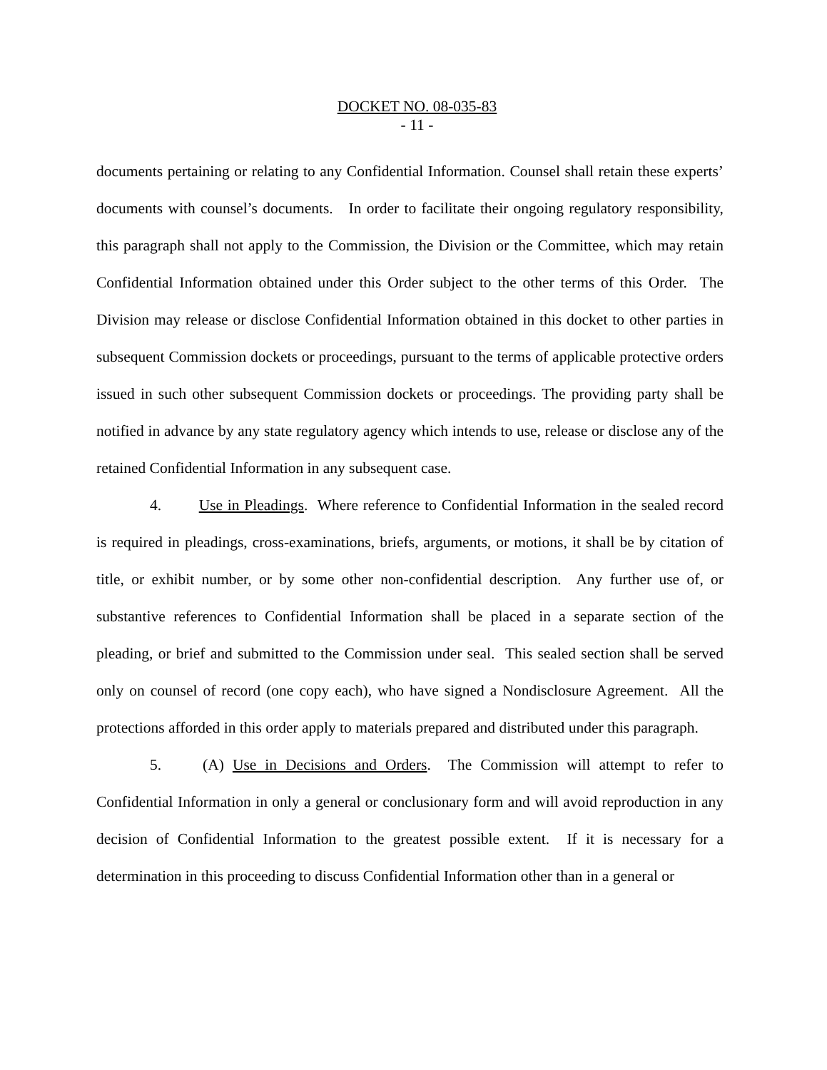DOCKET NO. 08-035-83
- 11 -
documents pertaining or relating to any Confidential Information. Counsel shall retain these experts’ documents with counsel’s documents. In order to facilitate their ongoing regulatory responsibility, this paragraph shall not apply to the Commission, the Division or the Committee, which may retain Confidential Information obtained under this Order subject to the other terms of this Order. The Division may release or disclose Confidential Information obtained in this docket to other parties in subsequent Commission dockets or proceedings, pursuant to the terms of applicable protective orders issued in such other subsequent Commission dockets or proceedings. The providing party shall be notified in advance by any state regulatory agency which intends to use, release or disclose any of the retained Confidential Information in any subsequent case.
4. Use in Pleadings. Where reference to Confidential Information in the sealed record is required in pleadings, cross-examinations, briefs, arguments, or motions, it shall be by citation of title, or exhibit number, or by some other non-confidential description. Any further use of, or substantive references to Confidential Information shall be placed in a separate section of the pleading, or brief and submitted to the Commission under seal. This sealed section shall be served only on counsel of record (one copy each), who have signed a Nondisclosure Agreement. All the protections afforded in this order apply to materials prepared and distributed under this paragraph.
5. (A) Use in Decisions and Orders. The Commission will attempt to refer to Confidential Information in only a general or conclusionary form and will avoid reproduction in any decision of Confidential Information to the greatest possible extent. If it is necessary for a determination in this proceeding to discuss Confidential Information other than in a general or